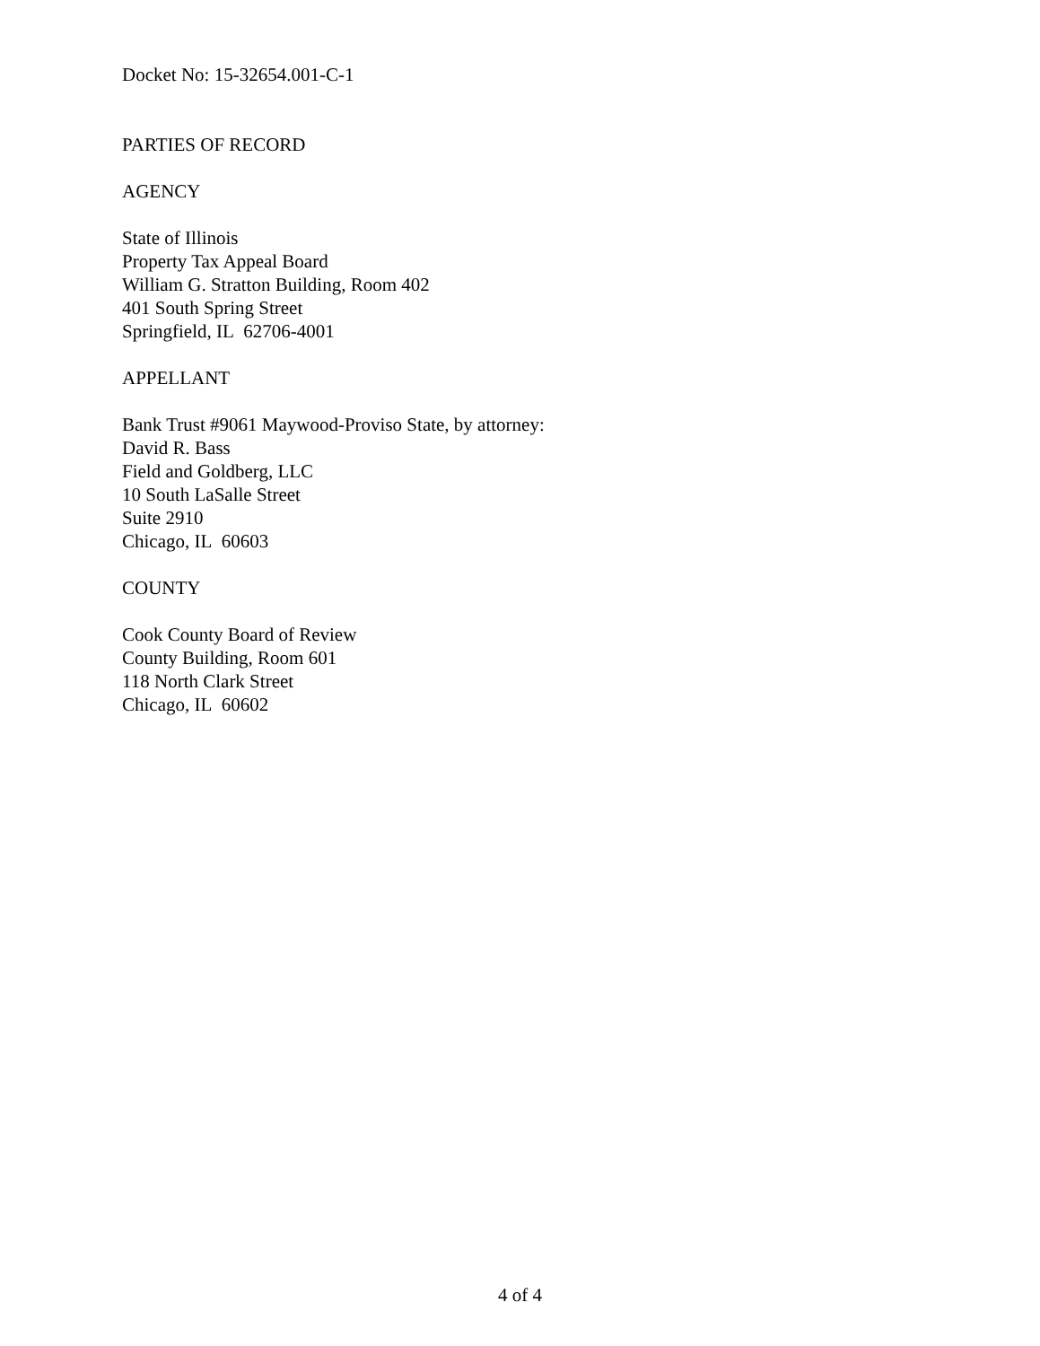Docket No: 15-32654.001-C-1
PARTIES OF RECORD
AGENCY
State of Illinois
Property Tax Appeal Board
William G. Stratton Building, Room 402
401 South Spring Street
Springfield, IL 62706-4001
APPELLANT
Bank Trust #9061 Maywood-Proviso State, by attorney:
David R. Bass
Field and Goldberg, LLC
10 South LaSalle Street
Suite 2910
Chicago, IL 60603
COUNTY
Cook County Board of Review
County Building, Room 601
118 North Clark Street
Chicago, IL 60602
4 of 4